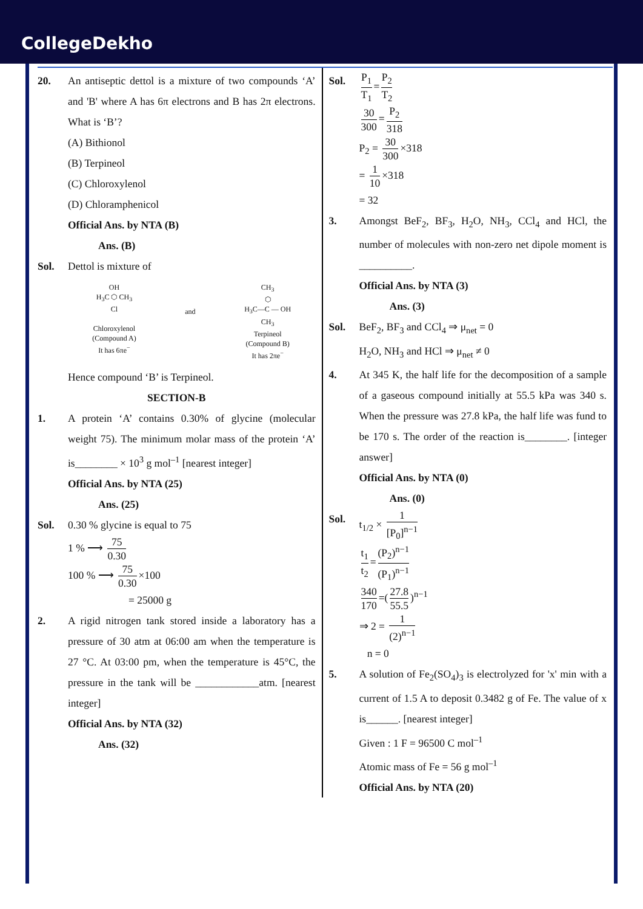CollegeDekho
20. An antiseptic dettol is a mixture of two compounds ‘A’ and 'B' where A has 6π electrons and B has 2π electrons. What is ‘B’?
(A) Bithionol
(B) Terpineol
(C) Chloroxylenol
(D) Chloramphenicol
Official Ans. by NTA (B)
Ans. (B)
Sol. Dettol is mixture of
OH
H<sub>3</sub>C ⬡ CH<sub>3</sub>
Cl
Chloroxylenol
(Compound A)
It has 6πe<sup>−</sup>
and
CH<sub>3</sub>
⬡
H<sub>3</sub>C—C — OH
CH<sub>3</sub>
Terpineol
(Compound B)
It has 2πe<sup>−</sup>
Hence compound ‘B’ is Terpineol.
SECTION-B
1. A protein ‘A’ contains 0.30% of glycine (molecular weight 75). The minimum molar mass of the protein ‘A’ is________ × 10<sup>3</sup> g mol<sup>–1</sup> [nearest integer]
Official Ans. by NTA (25)
Ans. (25)
Sol. 0.30 % glycine is equal to 75
1 % ⟶ 75 0.30
100 % ⟶ 75 0.30 ×100
= 25000 g
2. A rigid nitrogen tank stored inside a laboratory has a pressure of 30 atm at 06:00 am when the temperature is 27 °C. At 03:00 pm, when the temperature is 45°C, the pressure in the tank will be ____________atm. [nearest integer]
Official Ans. by NTA (32)
Ans. (32)
Sol.
P<sub>1</sub> T<sub>1</sub> = P<sub>2</sub> T<sub>2</sub>
30 300 = P<sub>2</sub> 318
P<sub>2</sub> = 30 300 ×318
= 1 10 ×318
= 32
3. Amongst BeF<sub>2</sub>, BF<sub>3</sub>, H<sub>2</sub>O, NH<sub>3</sub>, CCl<sub>4</sub> and HCl, the number of molecules with non-zero net dipole moment is __________.
Official Ans. by NTA (3)
Ans. (3)
Sol. BeF<sub>2</sub>, BF<sub>3</sub> and CCl<sub>4</sub> ⇒ μ<sub>net</sub> = 0
H<sub>2</sub>O, NH<sub>3</sub> and HCl ⇒ μ<sub>net</sub> ≠ 0
4. At 345 K, the half life for the decomposition of a sample of a gaseous compound initially at 55.5 kPa was 340 s. When the pressure was 27.8 kPa, the half life was fund to be 170 s. The order of the reaction is________. [integer answer]
Official Ans. by NTA (0)
Ans. (0)
Sol. t<sub>1/2</sub> × 1 [P<sub>0</sub>]<sup>n−1</sup>
t<sub>1</sub> t<sub>2</sub> = (P<sub>2</sub>)<sup>n−1</sup> (P<sub>1</sub>)<sup>n−1</sup>
340 170 =(27.8 55.5)<sup>n−1</sup>
⇒ 2 = 1 (2)<sup>n−1</sup>
n = 0
5. A solution of Fe<sub>2</sub>(SO<sub>4</sub>)<sub>3</sub> is electrolyzed for 'x' min with a current of 1.5 A to deposit 0.3482 g of Fe. The value of x is______. [nearest integer]
Given : 1 F = 96500 C mol<sup>–1</sup>
Atomic mass of Fe = 56 g mol<sup>–1</sup>
Official Ans. by NTA (20)